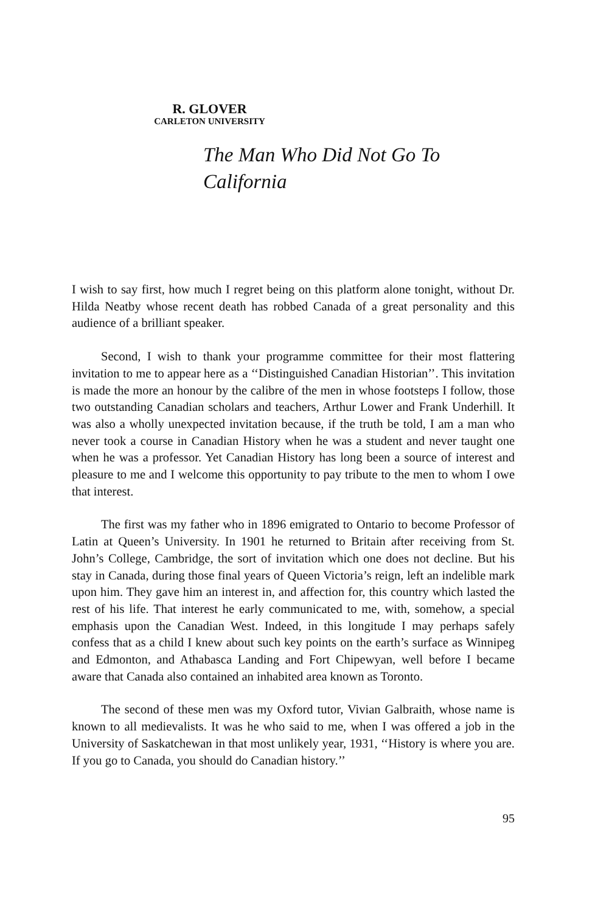R. GLOVER
CARLETON UNIVERSITY
The Man Who Did Not Go To
California
I wish to say first, how much I regret being on this platform alone tonight, without Dr. Hilda Neatby whose recent death has robbed Canada of a great personality and this audience of a brilliant speaker.
Second, I wish to thank your programme committee for their most flattering invitation to me to appear here as a ‘‘Distinguished Canadian Historian’’. This invitation is made the more an honour by the calibre of the men in whose footsteps I follow, those two outstanding Canadian scholars and teachers, Arthur Lower and Frank Underhill. It was also a wholly unexpected invitation because, if the truth be told, I am a man who never took a course in Canadian History when he was a student and never taught one when he was a professor. Yet Canadian History has long been a source of interest and pleasure to me and I welcome this opportunity to pay tribute to the men to whom I owe that interest.
The first was my father who in 1896 emigrated to Ontario to become Professor of Latin at Queen’s University. In 1901 he returned to Britain after receiving from St. John’s College, Cambridge, the sort of invitation which one does not decline. But his stay in Canada, during those final years of Queen Victoria’s reign, left an indelible mark upon him. They gave him an interest in, and affection for, this country which lasted the rest of his life. That interest he early communicated to me, with, somehow, a special emphasis upon the Canadian West. Indeed, in this longitude I may perhaps safely confess that as a child I knew about such key points on the earth’s surface as Winnipeg and Edmonton, and Athabasca Landing and Fort Chipewyan, well before I became aware that Canada also contained an inhabited area known as Toronto.
The second of these men was my Oxford tutor, Vivian Galbraith, whose name is known to all medievalists. It was he who said to me, when I was offered a job in the University of Saskatchewan in that most unlikely year, 1931, ‘‘History is where you are. If you go to Canada, you should do Canadian history.’’
95